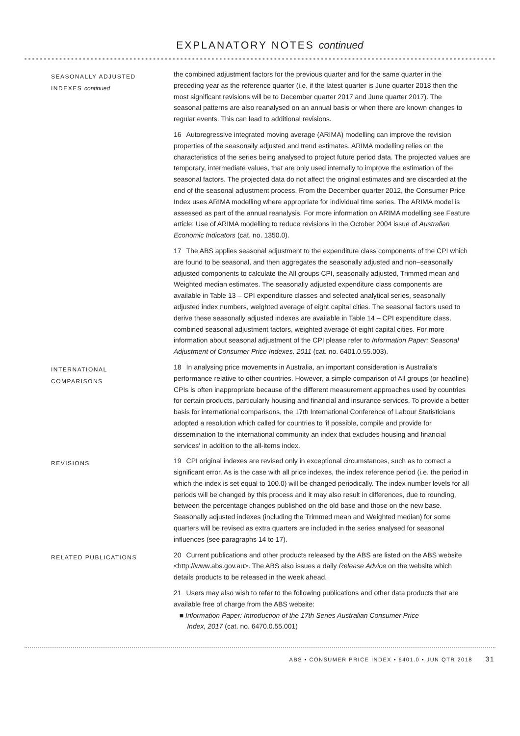EXPLANATORY NOTES continued
SEASONALLY ADJUSTED
INDEXES continued
the combined adjustment factors for the previous quarter and for the same quarter in the preceding year as the reference quarter (i.e. if the latest quarter is June quarter 2018 then the most significant revisions will be to December quarter 2017 and June quarter 2017). The seasonal patterns are also reanalysed on an annual basis or when there are known changes to regular events. This can lead to additional revisions.
16 Autoregressive integrated moving average (ARIMA) modelling can improve the revision properties of the seasonally adjusted and trend estimates. ARIMA modelling relies on the characteristics of the series being analysed to project future period data. The projected values are temporary, intermediate values, that are only used internally to improve the estimation of the seasonal factors. The projected data do not affect the original estimates and are discarded at the end of the seasonal adjustment process. From the December quarter 2012, the Consumer Price Index uses ARIMA modelling where appropriate for individual time series. The ARIMA model is assessed as part of the annual reanalysis. For more information on ARIMA modelling see Feature article: Use of ARIMA modelling to reduce revisions in the October 2004 issue of Australian Economic Indicators (cat. no. 1350.0).
17 The ABS applies seasonal adjustment to the expenditure class components of the CPI which are found to be seasonal, and then aggregates the seasonally adjusted and non–seasonally adjusted components to calculate the All groups CPI, seasonally adjusted, Trimmed mean and Weighted median estimates. The seasonally adjusted expenditure class components are available in Table 13 – CPI expenditure classes and selected analytical series, seasonally adjusted index numbers, weighted average of eight capital cities. The seasonal factors used to derive these seasonally adjusted indexes are available in Table 14 – CPI expenditure class, combined seasonal adjustment factors, weighted average of eight capital cities. For more information about seasonal adjustment of the CPI please refer to Information Paper: Seasonal Adjustment of Consumer Price Indexes, 2011 (cat. no. 6401.0.55.003).
INTERNATIONAL
COMPARISONS
18 In analysing price movements in Australia, an important consideration is Australia's performance relative to other countries. However, a simple comparison of All groups (or headline) CPIs is often inappropriate because of the different measurement approaches used by countries for certain products, particularly housing and financial and insurance services. To provide a better basis for international comparisons, the 17th International Conference of Labour Statisticians adopted a resolution which called for countries to 'if possible, compile and provide for dissemination to the international community an index that excludes housing and financial services' in addition to the all-items index.
REVISIONS
19 CPI original indexes are revised only in exceptional circumstances, such as to correct a significant error. As is the case with all price indexes, the index reference period (i.e. the period in which the index is set equal to 100.0) will be changed periodically. The index number levels for all periods will be changed by this process and it may also result in differences, due to rounding, between the percentage changes published on the old base and those on the new base. Seasonally adjusted indexes (including the Trimmed mean and Weighted median) for some quarters will be revised as extra quarters are included in the series analysed for seasonal influences (see paragraphs 14 to 17).
RELATED PUBLICATIONS
20 Current publications and other products released by the ABS are listed on the ABS website <http://www.abs.gov.au>. The ABS also issues a daily Release Advice on the website which details products to be released in the week ahead.
21 Users may also wish to refer to the following publications and other data products that are available free of charge from the ABS website:
■ Information Paper: Introduction of the 17th Series Australian Consumer Price
Index, 2017 (cat. no. 6470.0.55.001)
ABS • CONSUMER PRICE INDEX • 6401.0 • JUN QTR 2018 31